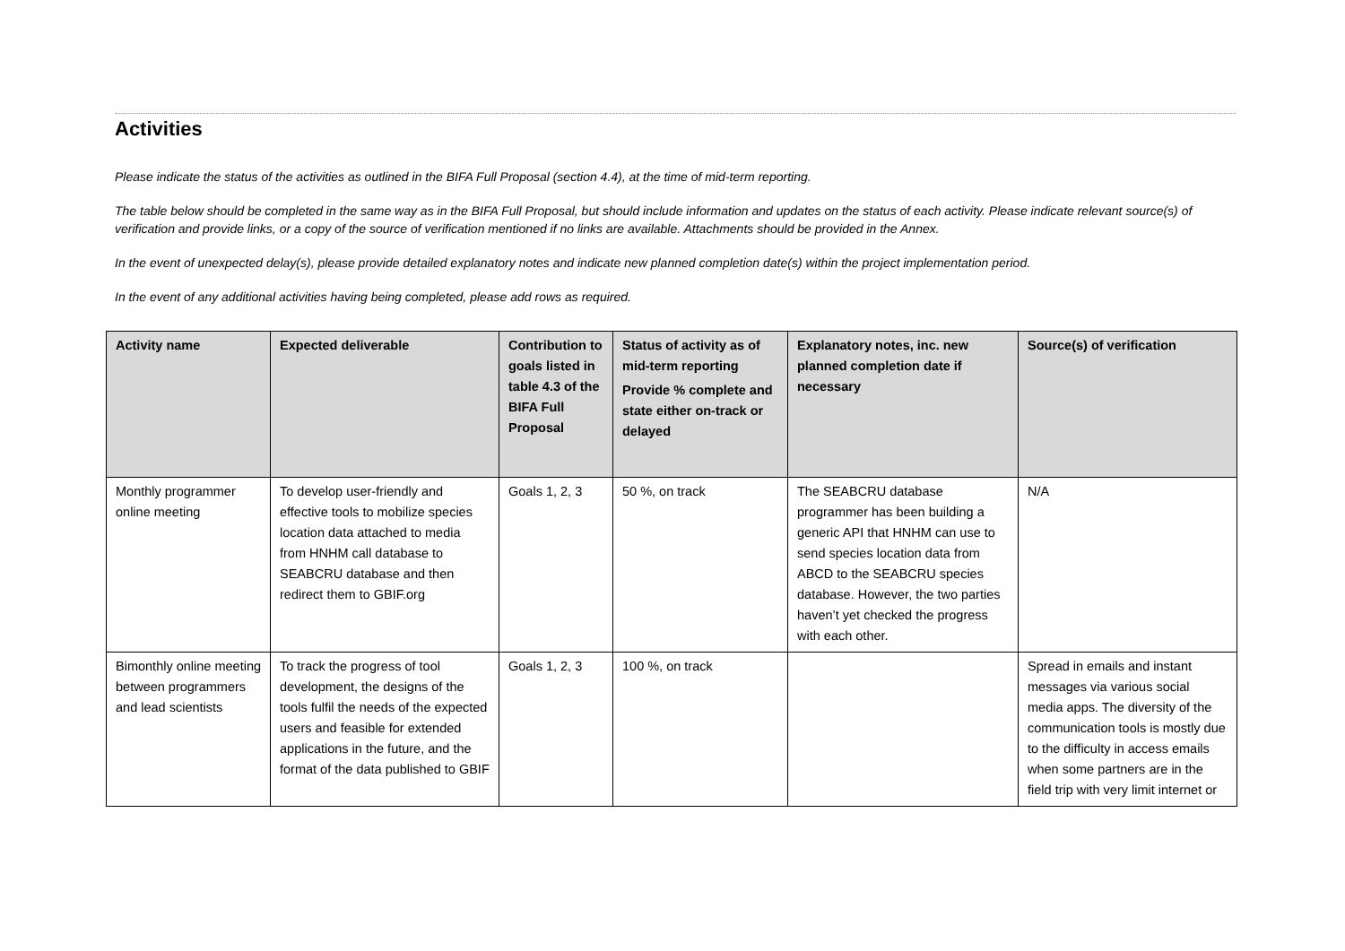Activities
Please indicate the status of the activities as outlined in the BIFA Full Proposal (section 4.4), at the time of mid-term reporting.
The table below should be completed in the same way as in the BIFA Full Proposal, but should include information and updates on the status of each activity. Please indicate relevant source(s) of verification and provide links, or a copy of the source of verification mentioned if no links are available. Attachments should be provided in the Annex.
In the event of unexpected delay(s), please provide detailed explanatory notes and indicate new planned completion date(s) within the project implementation period.
In the event of any additional activities having being completed, please add rows as required.
| Activity name | Expected deliverable | Contribution to goals listed in table 4.3 of the BIFA Full Proposal | Status of activity as of mid-term reporting Provide % complete and state either on-track or delayed | Explanatory notes, inc. new planned completion date if necessary | Source(s) of verification |
| --- | --- | --- | --- | --- | --- |
| Monthly programmer online meeting | To develop user-friendly and effective tools to mobilize species location data attached to media from HNHM call database to SEABCRU database and then redirect them to GBIF.org | Goals 1, 2, 3 | 50 %, on track | The SEABCRU database programmer has been building a generic API that HNHM can use to send species location data from ABCD to the SEABCRU species database. However, the two parties haven’t yet checked the progress with each other. | N/A |
| Bimonthly online meeting between programmers and lead scientists | To track the progress of tool development, the designs of the tools fulfil the needs of the expected users and feasible for extended applications in the future, and the format of the data published to GBIF | Goals 1, 2, 3 | 100 %, on track | | Spread in emails and instant messages via various social media apps. The diversity of the communication tools is mostly due to the difficulty in access emails when some partners are in the field trip with very limit internet or |